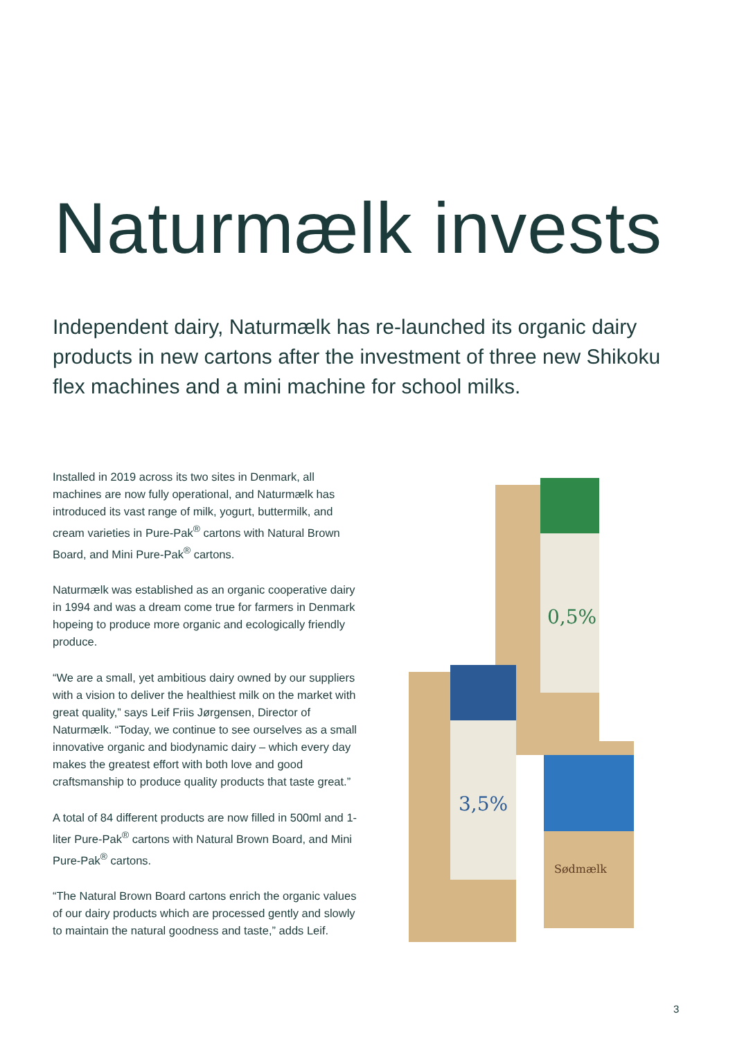Naturmælk invests
Independent dairy, Naturmælk has re-launched its organic dairy products in new cartons after the investment of three new Shikoku flex machines and a mini machine for school milks.
Installed in 2019 across its two sites in Denmark, all machines are now fully operational, and Naturmælk has introduced its vast range of milk, yogurt, buttermilk, and cream varieties in Pure-Pak<sup>®</sup> cartons with Natural Brown Board, and Mini Pure-Pak<sup>®</sup> cartons.
Naturmælk was established as an organic cooperative dairy in 1994 and was a dream come true for farmers in Denmark hopeing to produce more organic and ecologically friendly produce.
“We are a small, yet ambitious dairy owned by our suppliers with a vision to deliver the healthiest milk on the market with great quality,” says Leif Friis Jørgensen, Director of Naturmælk. “Today, we continue to see ourselves as a small innovative organic and biodynamic dairy – which every day makes the greatest effort with both love and good craftsmanship to produce quality products that taste great.”
A total of 84 different products are now filled in 500ml and 1-liter Pure-Pak<sup>®</sup> cartons with Natural Brown Board, and Mini Pure-Pak<sup>®</sup> cartons.
“The Natural Brown Board cartons enrich the organic values of our dairy products which are processed gently and slowly to maintain the natural goodness and taste,” adds Leif.
0,5%
3,5%
Sødmælk
3